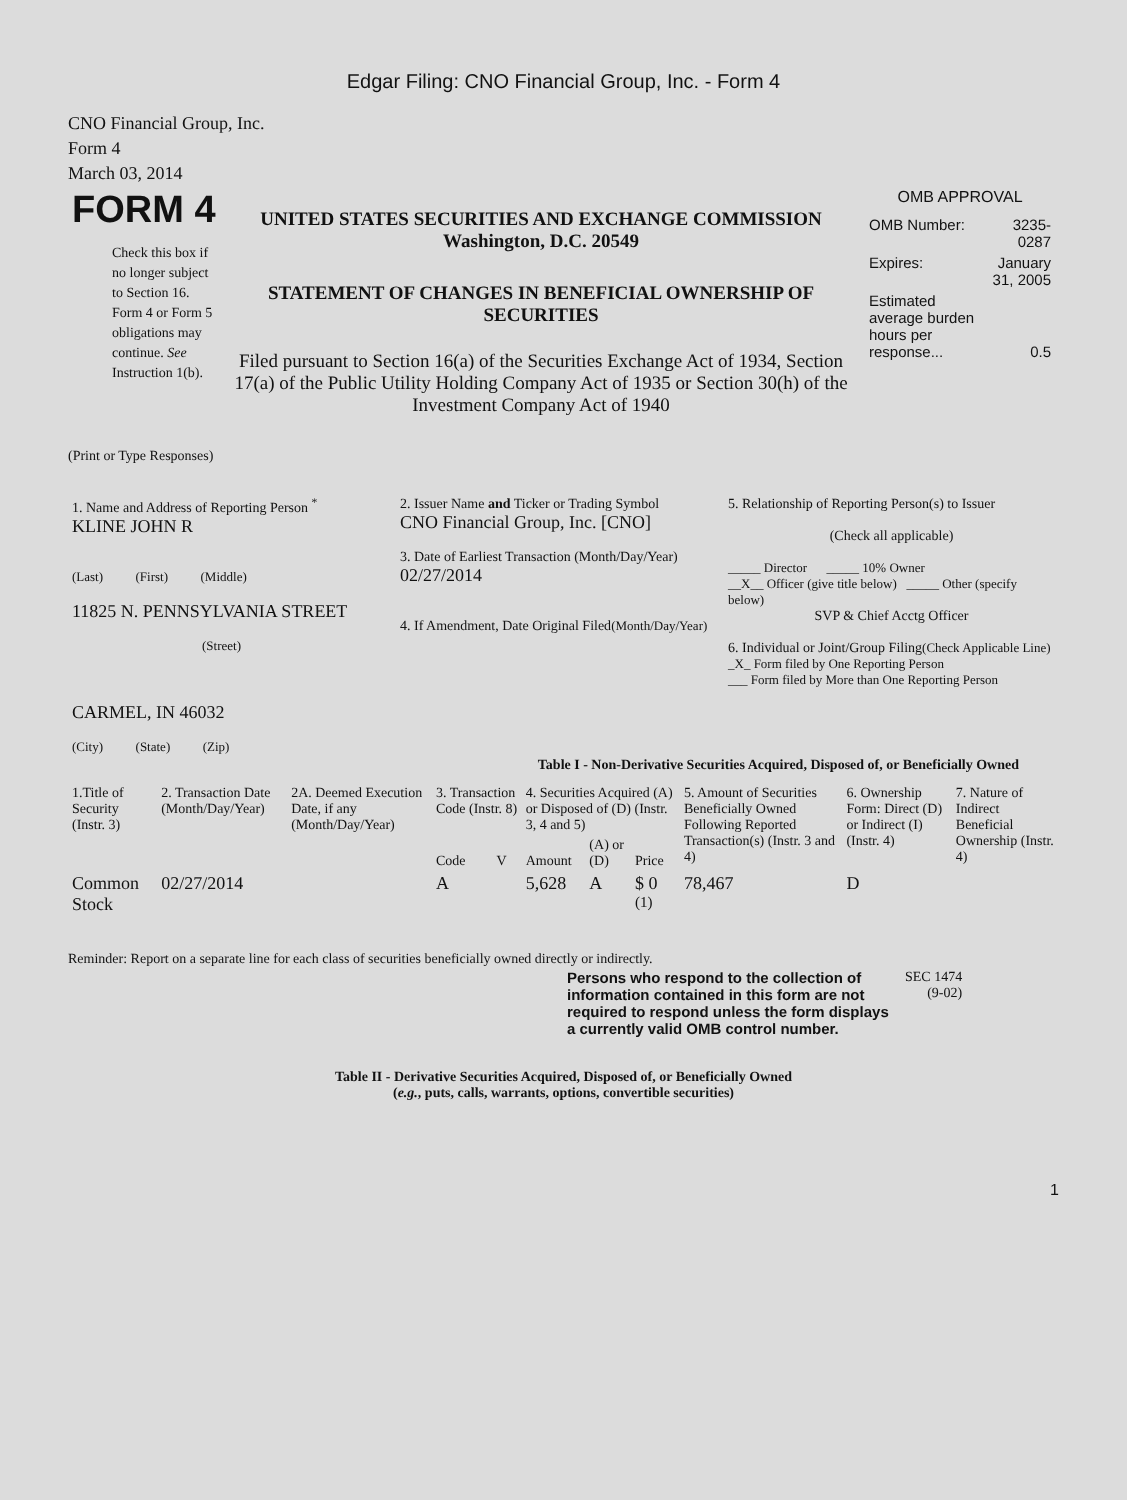Edgar Filing: CNO Financial Group, Inc. - Form 4
CNO Financial Group, Inc.
Form 4
March 03, 2014
| FORM 4 Check this box if no longer subject to Section 16. Form 4 or Form 5 obligations may continue. See Instruction 1(b). | UNITED STATES SECURITIES AND EXCHANGE COMMISSION Washington, D.C. 20549 STATEMENT OF CHANGES IN BENEFICIAL OWNERSHIP OF SECURITIES Filed pursuant to Section 16(a) of the Securities Exchange Act of 1934, Section 17(a) of the Public Utility Holding Company Act of 1935 or Section 30(h) of the Investment Company Act of 1940 | OMB APPROVAL / OMB Number: / 3235-0287 / / Expires: / January 31, 2005 / / Estimated average burden hours per response... / 0.5 / |
(Print or Type Responses)
| 1. Name and Address of Reporting Person <sup>*</sup> KLINE JOHN R (Last) (First) (Middle) 11825 N. PENNSYLVANIA STREET (Street) CARMEL, IN 46032 (City) (State) (Zip) | 2. Issuer Name and Ticker or Trading Symbol CNO Financial Group, Inc. [CNO] 3. Date of Earliest Transaction (Month/Day/Year) 02/27/2014 4. If Amendment, Date Original Filed (Month/Day/Year) | 5. Relationship of Reporting Person(s) to Issuer (Check all applicable) _____ Director _____ 10% Owner __X__ Officer (give title below) _____ Other (specify below) SVP & Chief Acctg Officer 6. Individual or Joint/Group Filing (Check Applicable Line) _X_ Form filed by One Reporting Person ___ Form filed by More than One Reporting Person |
Table I - Non-Derivative Securities Acquired, Disposed of, or Beneficially Owned
| 1.Title of Security (Instr. 3) | 2. Transaction Date (Month/Day/Year) | 2A. Deemed Execution Date, if any (Month/Day/Year) | 3. Transaction Code (Instr. 8) | | 4. Securities Acquired (A) or Disposed of (D) (Instr. 3, 4 and 5) | | | 5. Amount of Securities Beneficially Owned Following Reported Transaction(s) (Instr. 3 and 4) | 6. Ownership Form: Direct (D) or Indirect (I) (Instr. 4) | 7. Nature of Indirect Beneficial Ownership (Instr. 4) |
| --- | --- | --- | --- | --- | --- | --- | --- | --- | --- | --- |
| | | | Code | V | Amount | (A) or (D) | Price | | | |
| Common Stock | 02/27/2014 | | A | | 5,628 | A | $ 0 <sup>(1)</sup> | 78,467 | D | |
Reminder: Report on a separate line for each class of securities beneficially owned directly or indirectly.
| Persons who respond to the collection of information contained in this form are not required to respond unless the form displays a currently valid OMB control number. | SEC 1474 (9-02) |
Table II - Derivative Securities Acquired, Disposed of, or Beneficially Owned
(e.g., puts, calls, warrants, options, convertible securities)
1